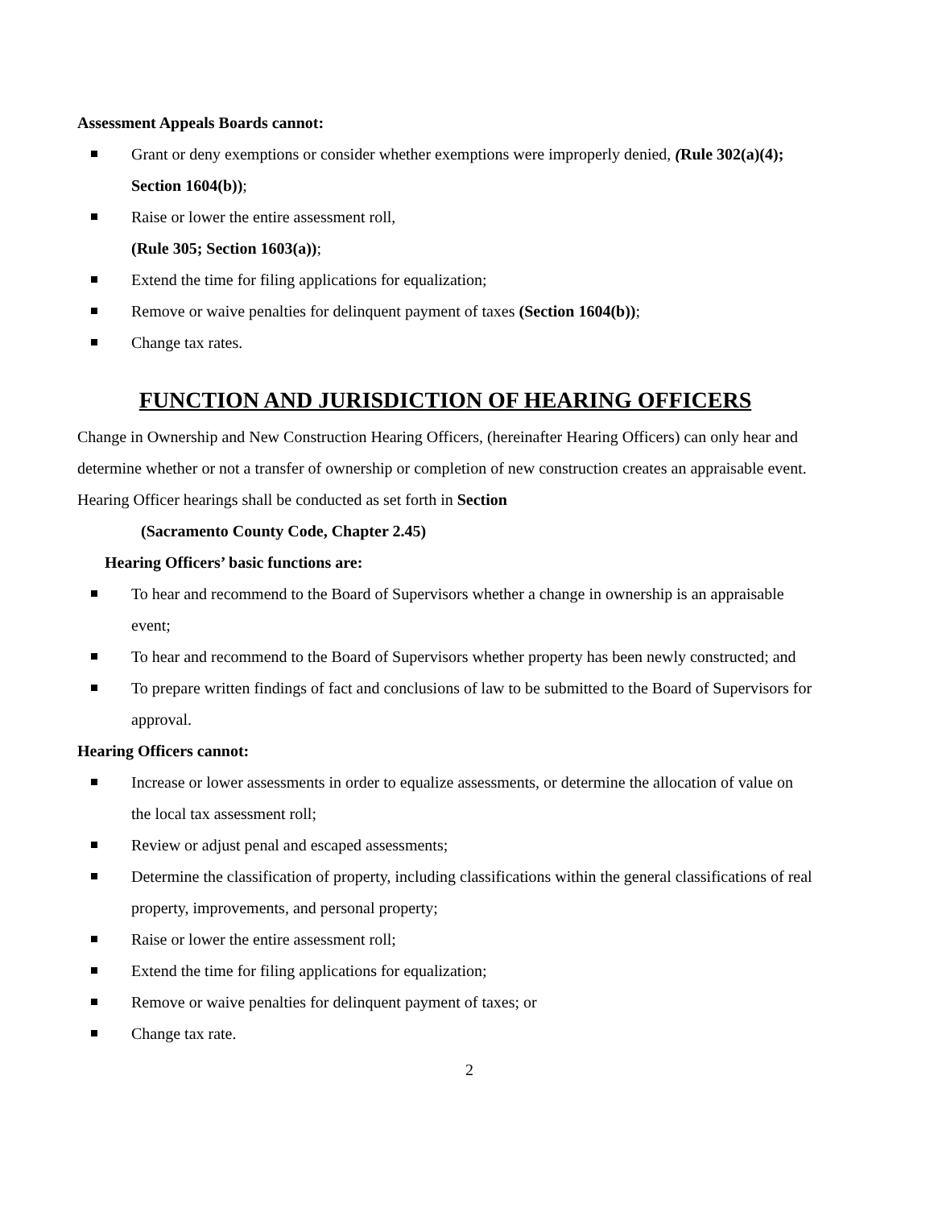Assessment Appeals Boards cannot:
Grant or deny exemptions or consider whether exemptions were improperly denied, (Rule 302(a)(4); Section 1604(b));
Raise or lower the entire assessment roll,
(Rule 305; Section 1603(a));
Extend the time for filing applications for equalization;
Remove or waive penalties for delinquent payment of taxes (Section 1604(b));
Change tax rates.
FUNCTION AND JURISDICTION OF HEARING OFFICERS
Change in Ownership and New Construction Hearing Officers, (hereinafter Hearing Officers) can only hear and determine whether or not a transfer of ownership or completion of new construction creates an appraisable event. Hearing Officer hearings shall be conducted as set forth in Section
(Sacramento County Code, Chapter 2.45)
Hearing Officers’ basic functions are:
To hear and recommend to the Board of Supervisors whether a change in ownership is an appraisable event;
To hear and recommend to the Board of Supervisors whether property has been newly constructed; and
To prepare written findings of fact and conclusions of law to be submitted to the Board of Supervisors for approval.
Hearing Officers cannot:
Increase or lower assessments in order to equalize assessments, or determine the allocation of value on the local tax assessment roll;
Review or adjust penal and escaped assessments;
Determine the classification of property, including classifications within the general classifications of real property, improvements, and personal property;
Raise or lower the entire assessment roll;
Extend the time for filing applications for equalization;
Remove or waive penalties for delinquent payment of taxes; or
Change tax rate.
2